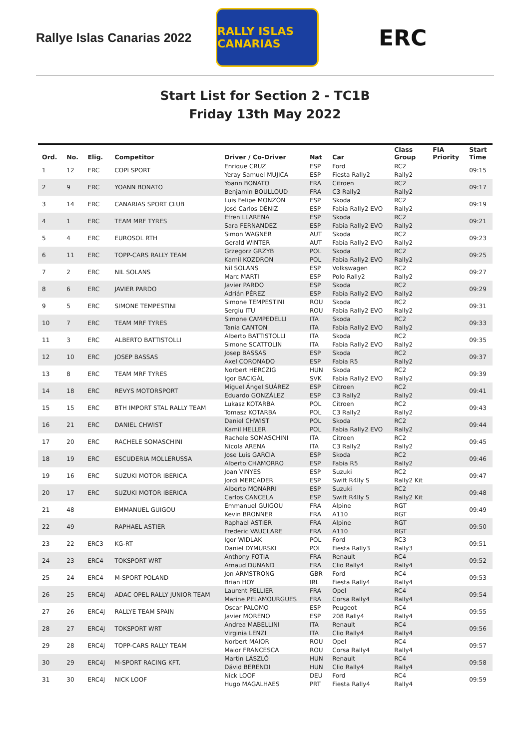Rallye Islas Canarias 2022
RALLY ISLAS CANARIAS
ERC
Start List for Section 2 - TC1B
Friday 13th May 2022
| Ord. | No. | Elig. | Competitor | Driver / Co-Driver | Nat | Car | Class Group | FIA Priority | Start Time |
| --- | --- | --- | --- | --- | --- | --- | --- | --- | --- |
| 1 | 12 | ERC | COPI SPORT | Enrique CRUZ | ESP | Ford | RC2 | | 09:15 |
| | | | | Yeray Samuel MUJICA | ESP | Fiesta Rally2 | Rally2 | | |
| 2 | 9 | ERC | YOANN BONATO | Yoann BONATO | FRA | Citroen | RC2 | | 09:17 |
| | | | | Benjamin BOULLOUD | FRA | C3 Rally2 | Rally2 | | |
| 3 | 14 | ERC | CANARIAS SPORT CLUB | Luis Felipe MONZÓN | ESP | Skoda | RC2 | | 09:19 |
| | | | | José Carlos DÉNIZ | ESP | Fabia Rally2 EVO | Rally2 | | |
| 4 | 1 | ERC | TEAM MRF TYRES | Efren LLARENA | ESP | Skoda | RC2 | | 09:21 |
| | | | | Sara FERNANDEZ | ESP | Fabia Rally2 EVO | Rally2 | | |
| 5 | 4 | ERC | EUROSOL RTH | Simon WAGNER | AUT | Skoda | RC2 | | 09:23 |
| | | | | Gerald WINTER | AUT | Fabia Rally2 EVO | Rally2 | | |
| 6 | 11 | ERC | TOPP-CARS RALLY TEAM | Grzegorz GRZYB | POL | Skoda | RC2 | | 09:25 |
| | | | | Kamil KOZDRON | POL | Fabia Rally2 EVO | Rally2 | | |
| 7 | 2 | ERC | NIL SOLANS | Nil SOLANS | ESP | Volkswagen | RC2 | | 09:27 |
| | | | | Marc MARTI | ESP | Polo Rally2 | Rally2 | | |
| 8 | 6 | ERC | JAVIER PARDO | Javier PARDO | ESP | Skoda | RC2 | | 09:29 |
| | | | | Adrián PÉREZ | ESP | Fabia Rally2 EVO | Rally2 | | |
| 9 | 5 | ERC | SIMONE TEMPESTINI | Simone TEMPESTINI | ROU | Skoda | RC2 | | 09:31 |
| | | | | Sergiu ITU | ROU | Fabia Rally2 EVO | Rally2 | | |
| 10 | 7 | ERC | TEAM MRF TYRES | Simone CAMPEDELLI | ITA | Skoda | RC2 | | 09:33 |
| | | | | Tania CANTON | ITA | Fabia Rally2 EVO | Rally2 | | |
| 11 | 3 | ERC | ALBERTO BATTISTOLLI | Alberto BATTISTOLLI | ITA | Skoda | RC2 | | 09:35 |
| | | | | Simone SCATTOLIN | ITA | Fabia Rally2 EVO | Rally2 | | |
| 12 | 10 | ERC | JOSEP BASSAS | Josep BASSAS | ESP | Skoda | RC2 | | 09:37 |
| | | | | Axel CORONADO | ESP | Fabia R5 | Rally2 | | |
| 13 | 8 | ERC | TEAM MRF TYRES | Norbert HERCZIG | HUN | Skoda | RC2 | | 09:39 |
| | | | | Igor BACIGÁL | SVK | Fabia Rally2 EVO | Rally2 | | |
| 14 | 18 | ERC | REVYS MOTORSPORT | Miguel Ángel SUÁREZ | ESP | Citroen | RC2 | | 09:41 |
| | | | | Eduardo GONZÁLEZ | ESP | C3 Rally2 | Rally2 | | |
| 15 | 15 | ERC | BTH IMPORT STAL RALLY TEAM | Lukasz KOTARBA | POL | Citroen | RC2 | | 09:43 |
| | | | | Tomasz KOTARBA | POL | C3 Rally2 | Rally2 | | |
| 16 | 21 | ERC | DANIEL CHWIST | Daniel CHWIST | POL | Skoda | RC2 | | 09:44 |
| | | | | Kamil HELLER | POL | Fabia Rally2 EVO | Rally2 | | |
| 17 | 20 | ERC | RACHELE SOMASCHINI | Rachele SOMASCHINI | ITA | Citroen | RC2 | | 09:45 |
| | | | | Nicola ARENA | ITA | C3 Rally2 | Rally2 | | |
| 18 | 19 | ERC | ESCUDERIA MOLLERUSSA | Jose Luis GARCIA | ESP | Skoda | RC2 | | 09:46 |
| | | | | Alberto CHAMORRO | ESP | Fabia R5 | Rally2 | | |
| 19 | 16 | ERC | SUZUKI MOTOR IBERICA | Joan VINYES | ESP | Suzuki | RC2 | | 09:47 |
| | | | | Jordi MERCADER | ESP | Swift R4lly S | Rally2 Kit | | |
| 20 | 17 | ERC | SUZUKI MOTOR IBERICA | Alberto MONARRI | ESP | Suzuki | RC2 | | 09:48 |
| | | | | Carlos CANCELA | ESP | Swift R4lly S | Rally2 Kit | | |
| 21 | 48 | | EMMANUEL GUIGOU | Emmanuel GUIGOU | FRA | Alpine | RGT | | 09:49 |
| | | | | Kevin BRONNER | FRA | A110 | RGT | | |
| 22 | 49 | | RAPHAEL ASTIER | Raphael ASTIER | FRA | Alpine | RGT | | 09:50 |
| | | | | Frederic VAUCLARE | FRA | A110 | RGT | | |
| 23 | 22 | ERC3 | KG-RT | Igor WIDLAK | POL | Ford | RC3 | | 09:51 |
| | | | | Daniel DYMURSKI | POL | Fiesta Rally3 | Rally3 | | |
| 24 | 23 | ERC4 | TOKSPORT WRT | Anthony FOTIA | FRA | Renault | RC4 | | 09:52 |
| | | | | Arnaud DUNAND | FRA | Clio Rally4 | Rally4 | | |
| 25 | 24 | ERC4 | M-SPORT POLAND | Jon ARMSTRONG | GBR | Ford | RC4 | | 09:53 |
| | | | | Brian HOY | IRL | Fiesta Rally4 | Rally4 | | |
| 26 | 25 | ERC4J | ADAC OPEL RALLY JUNIOR TEAM | Laurent PELLIER | FRA | Opel | RC4 | | 09:54 |
| | | | | Marine PELAMOURGUES | FRA | Corsa Rally4 | Rally4 | | |
| 27 | 26 | ERC4J | RALLYE TEAM SPAIN | Oscar PALOMO | ESP | Peugeot | RC4 | | 09:55 |
| | | | | Javier MORENO | ESP | 208 Rally4 | Rally4 | | |
| 28 | 27 | ERC4J | TOKSPORT WRT | Andrea MABELLINI | ITA | Renault | RC4 | | 09:56 |
| | | | | Virginia LENZI | ITA | Clio Rally4 | Rally4 | | |
| 29 | 28 | ERC4J | TOPP-CARS RALLY TEAM | Norbert MAIOR | ROU | Opel | RC4 | | 09:57 |
| | | | | Maior FRANCESCA | ROU | Corsa Rally4 | Rally4 | | |
| 30 | 29 | ERC4J | M-SPORT RACING KFT. | Martin LÁSZLÓ | HUN | Renault | RC4 | | 09:58 |
| | | | | Dávid BERENDI | HUN | Clio Rally4 | Rally4 | | |
| 31 | 30 | ERC4J | NICK LOOF | Nick LOOF | DEU | Ford | RC4 | | 09:59 |
| | | | | Hugo MAGALHAES | PRT | Fiesta Rally4 | Rally4 | | |